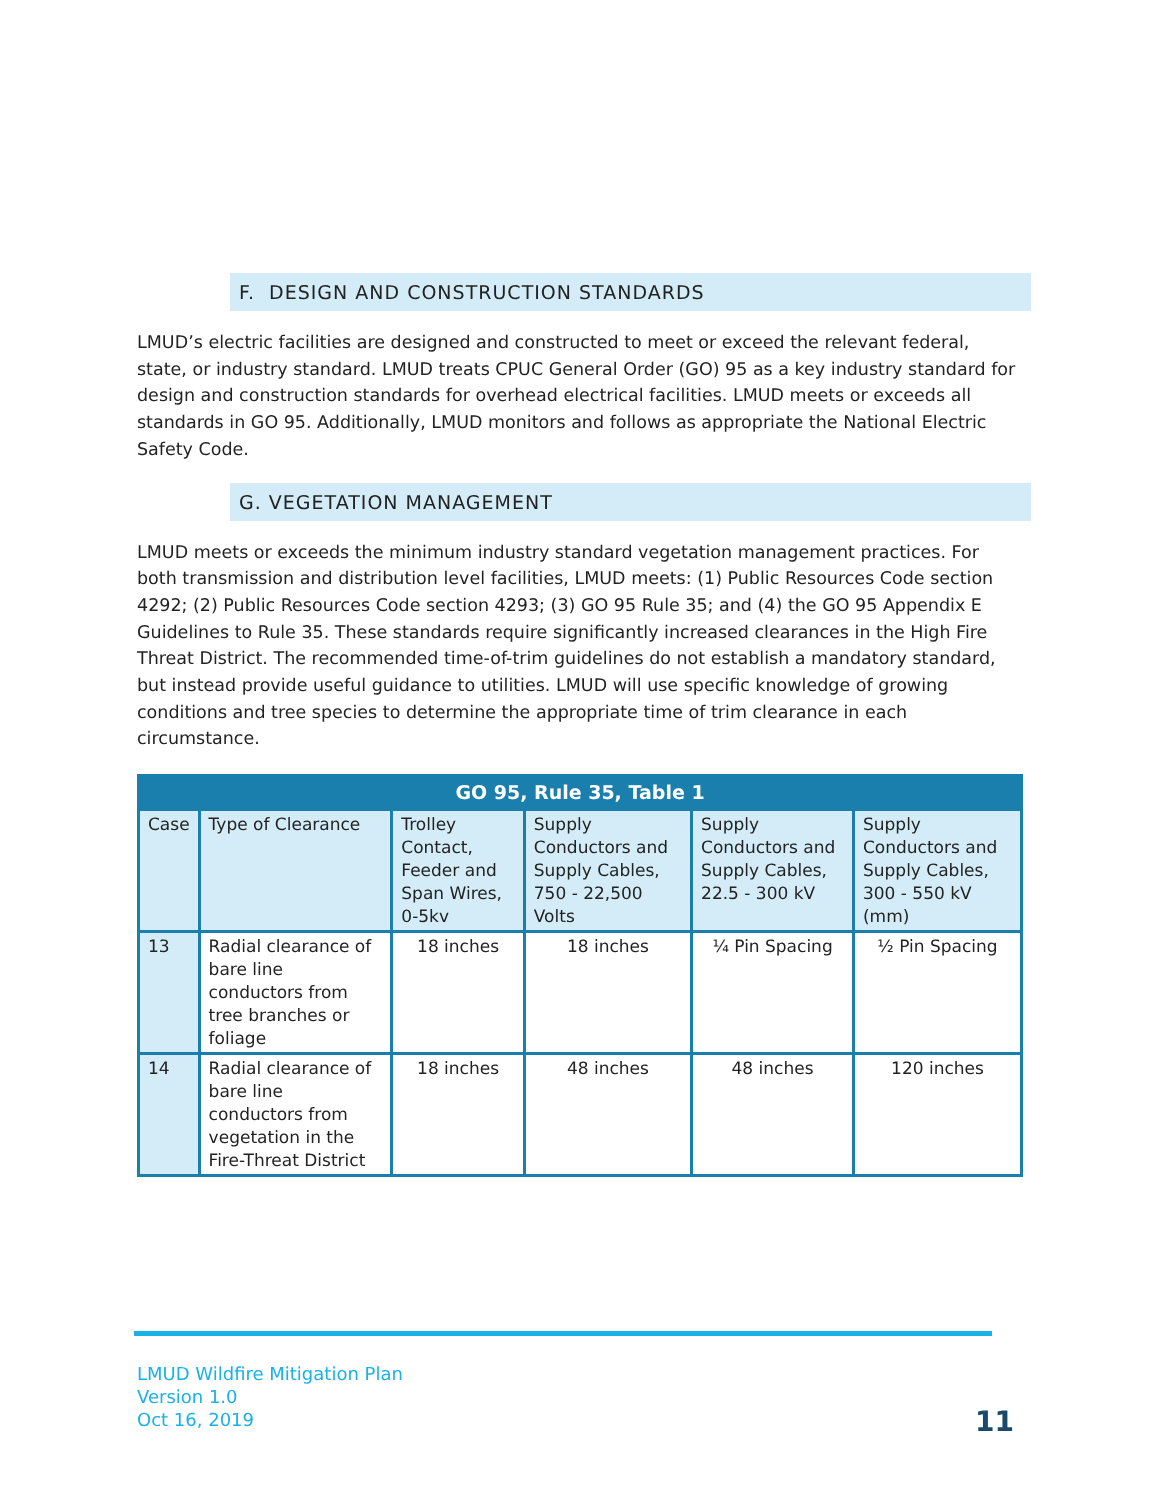F. DESIGN AND CONSTRUCTION STANDARDS
LMUD’s electric facilities are designed and constructed to meet or exceed the relevant federal, state, or industry standard. LMUD treats CPUC General Order (GO) 95 as a key industry standard for design and construction standards for overhead electrical facilities. LMUD meets or exceeds all standards in GO 95. Additionally, LMUD monitors and follows as appropriate the National Electric Safety Code.
G. VEGETATION MANAGEMENT
LMUD meets or exceeds the minimum industry standard vegetation management practices. For both transmission and distribution level facilities, LMUD meets: (1) Public Resources Code section 4292; (2) Public Resources Code section 4293; (3) GO 95 Rule 35; and (4) the GO 95 Appendix E Guidelines to Rule 35. These standards require significantly increased clearances in the High Fire Threat District. The recommended time-of-trim guidelines do not establish a mandatory standard, but instead provide useful guidance to utilities. LMUD will use specific knowledge of growing conditions and tree species to determine the appropriate time of trim clearance in each circumstance.
| GO 95, Rule 35, Table 1 | | | | | |
| --- | --- | --- | --- | --- | --- |
| Case | Type of Clearance | Trolley Contact, Feeder and Span Wires, 0-5kv | Supply Conductors and Supply Cables, 750 - 22,500 Volts | Supply Conductors and Supply Cables, 22.5 - 300 kV | Supply Conductors and Supply Cables, 300 - 550 kV (mm) |
| 13 | Radial clearance of bare line conductors from tree branches or foliage | 18 inches | 18 inches | ¼ Pin Spacing | ½ Pin Spacing |
| 14 | Radial clearance of bare line conductors from vegetation in the Fire-Threat District | 18 inches | 48 inches | 48 inches | 120 inches |
LMUD Wildfire Mitigation Plan
Version 1.0
Oct 16, 2019
11